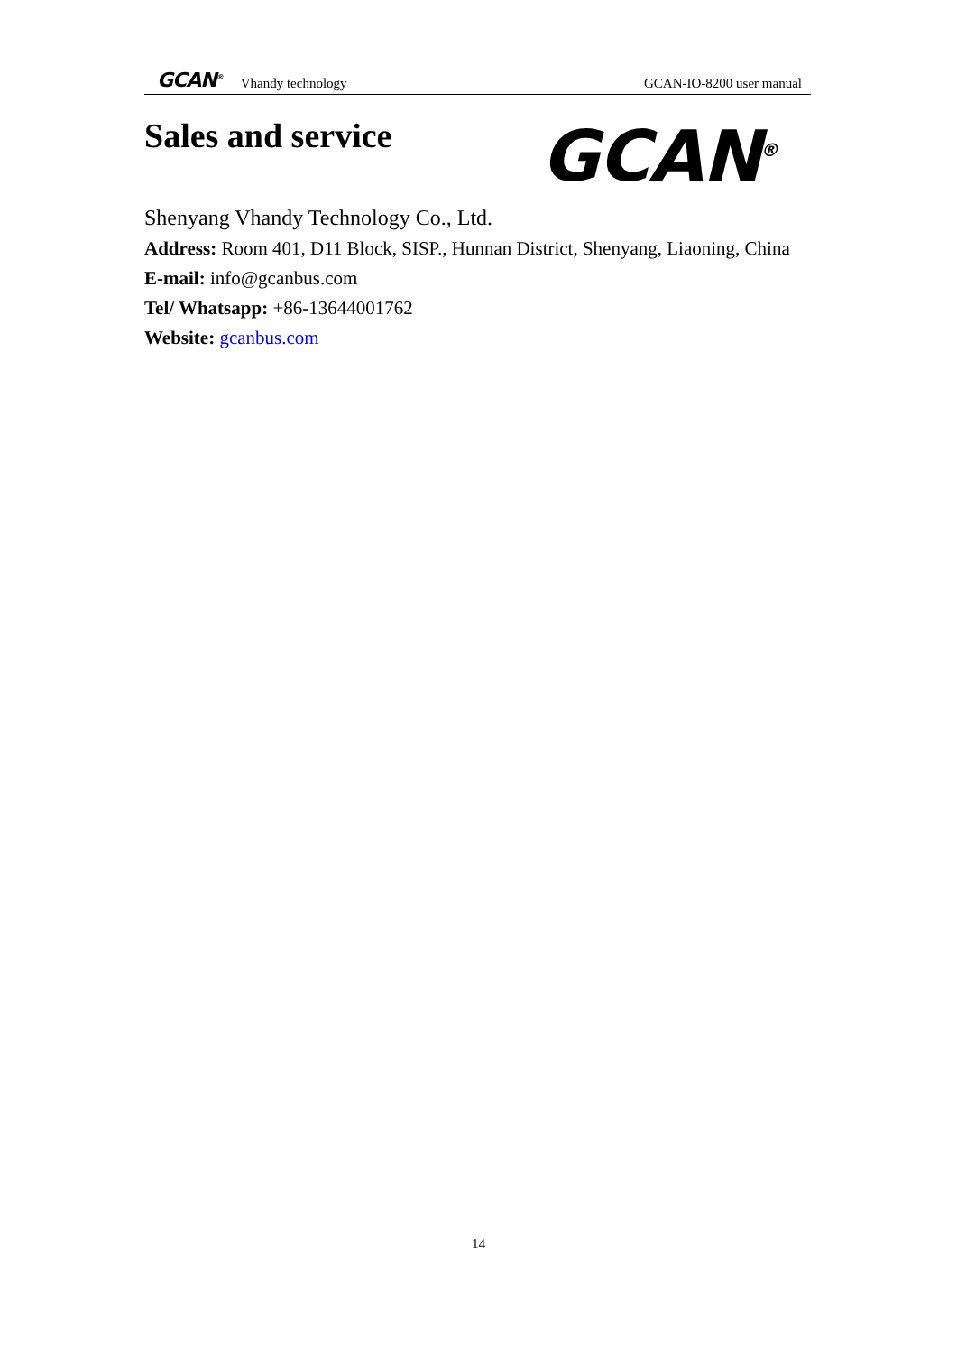GCAN<sup>®</sup> Vhandy technology GCAN-IO-8200 user manual
Sales and service GCAN<sup>®</sup>
Shenyang Vhandy Technology Co., Ltd.
Address: Room 401, D11 Block, SISP., Hunnan District, Shenyang, Liaoning, China
E-mail: info@gcanbus.com
Tel/ Whatsapp: +86-13644001762
Website: gcanbus.com
14